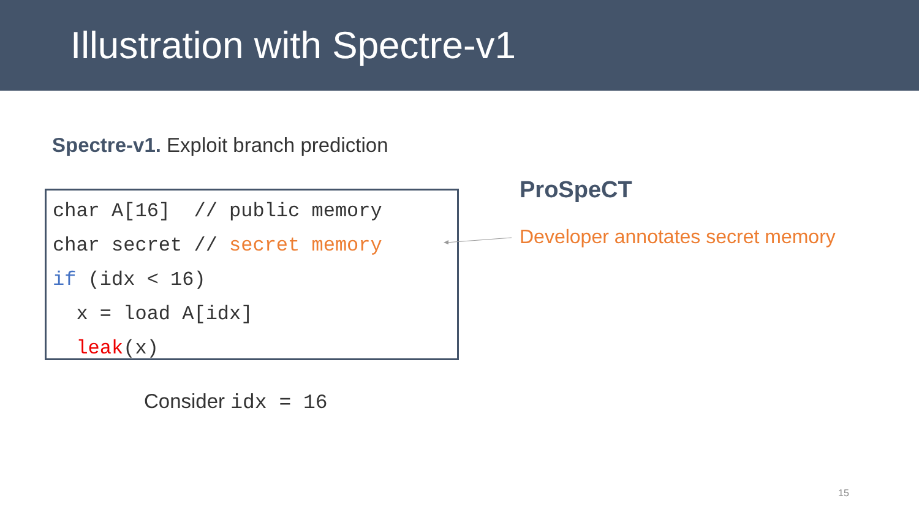Illustration with Spectre-v1
Spectre-v1. Exploit branch prediction
char A[16] // public memory char secret // secret memory if (idx < 16) x = load A[idx] leak(x)
ProSpeCT
Developer annotates secret memory
Consider idx = 16
15